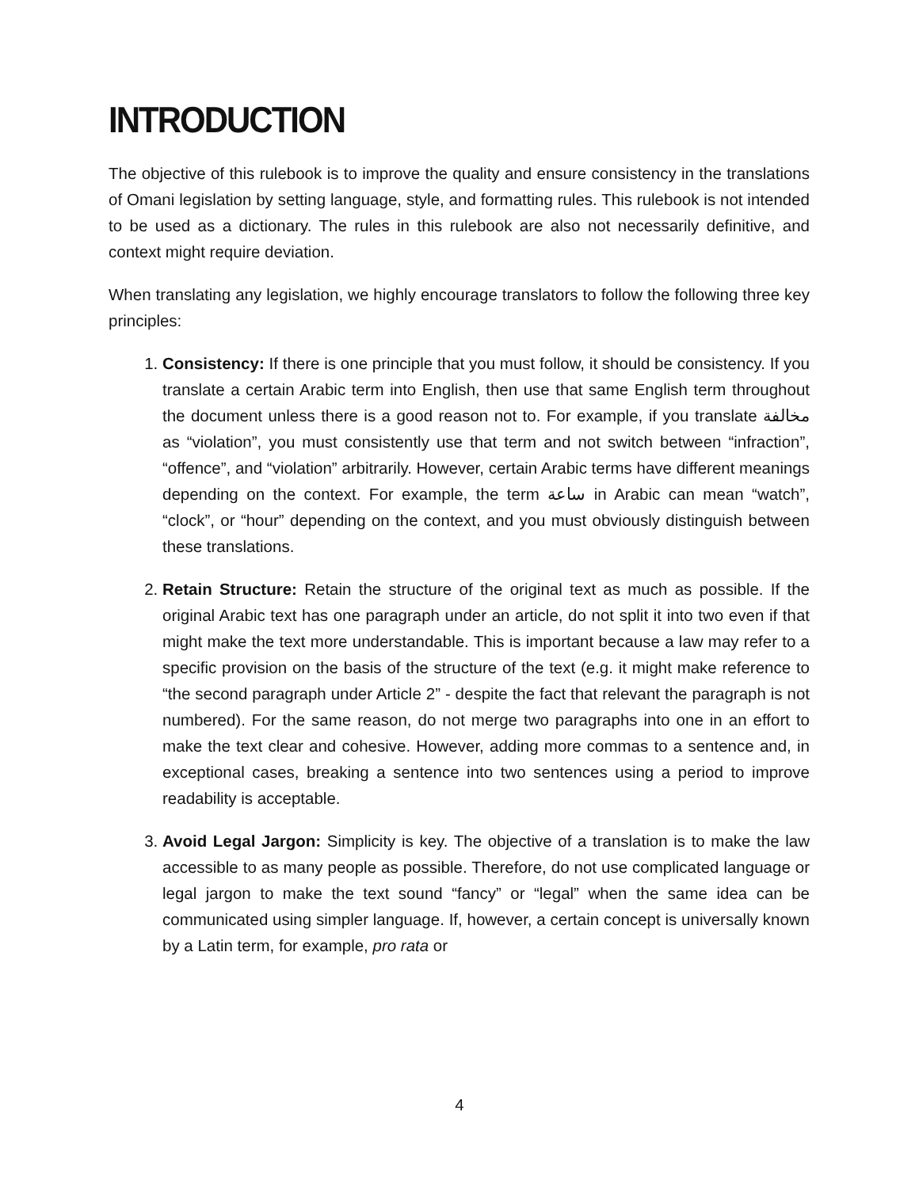INTRODUCTION
The objective of this rulebook is to improve the quality and ensure consistency in the translations of Omani legislation by setting language, style, and formatting rules. This rulebook is not intended to be used as a dictionary. The rules in this rulebook are also not necessarily definitive, and context might require deviation.
When translating any legislation, we highly encourage translators to follow the following three key principles:
1. Consistency: If there is one principle that you must follow, it should be consistency. If you translate a certain Arabic term into English, then use that same English term throughout the document unless there is a good reason not to. For example, if you translate مخالفة as “violation”, you must consistently use that term and not switch between “infraction”, “offence”, and “violation” arbitrarily. However, certain Arabic terms have different meanings depending on the context. For example, the term ساعة in Arabic can mean “watch”, “clock”, or “hour” depending on the context, and you must obviously distinguish between these translations.
2. Retain Structure: Retain the structure of the original text as much as possible. If the original Arabic text has one paragraph under an article, do not split it into two even if that might make the text more understandable. This is important because a law may refer to a specific provision on the basis of the structure of the text (e.g. it might make reference to “the second paragraph under Article 2” - despite the fact that relevant the paragraph is not numbered). For the same reason, do not merge two paragraphs into one in an effort to make the text clear and cohesive. However, adding more commas to a sentence and, in exceptional cases, breaking a sentence into two sentences using a period to improve readability is acceptable.
3. Avoid Legal Jargon: Simplicity is key. The objective of a translation is to make the law accessible to as many people as possible. Therefore, do not use complicated language or legal jargon to make the text sound “fancy” or “legal” when the same idea can be communicated using simpler language. If, however, a certain concept is universally known by a Latin term, for example, pro rata or
4